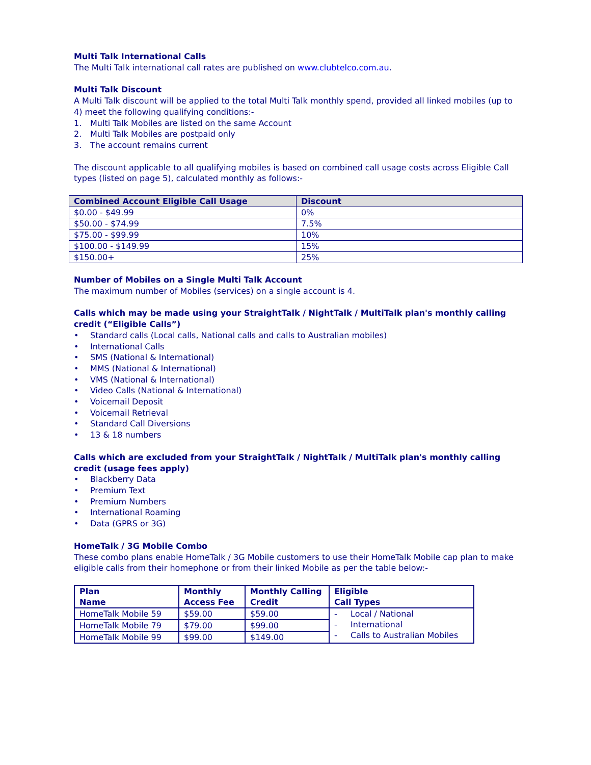Multi Talk International Calls
The Multi Talk international call rates are published on www.clubtelco.com.au.
Multi Talk Discount
A Multi Talk discount will be applied to the total Multi Talk monthly spend, provided all linked mobiles (up to 4) meet the following qualifying conditions:-
1. Multi Talk Mobiles are listed on the same Account
2. Multi Talk Mobiles are postpaid only
3. The account remains current
The discount applicable to all qualifying mobiles is based on combined call usage costs across Eligible Call types (listed on page 5), calculated monthly as follows:-
| Combined Account Eligible Call Usage | Discount |
| --- | --- |
| $0.00 - $49.99 | 0% |
| $50.00 - $74.99 | 7.5% |
| $75.00 - $99.99 | 10% |
| $100.00 - $149.99 | 15% |
| $150.00+ | 25% |
Number of Mobiles on a Single Multi Talk Account
The maximum number of Mobiles (services) on a single account is 4.
Calls which may be made using your StraightTalk / NightTalk / MultiTalk plan's monthly calling credit (“Eligible Calls”)
• Standard calls (Local calls, National calls and calls to Australian mobiles)
• International Calls
• SMS (National & International)
• MMS (National & International)
• VMS (National & International)
• Video Calls (National & International)
• Voicemail Deposit
• Voicemail Retrieval
• Standard Call Diversions
• 13 & 18 numbers
Calls which are excluded from your StraightTalk / NightTalk / MultiTalk plan's monthly calling credit (usage fees apply)
• Blackberry Data
• Premium Text
• Premium Numbers
• International Roaming
• Data (GPRS or 3G)
HomeTalk / 3G Mobile Combo
These combo plans enable HomeTalk / 3G Mobile customers to use their HomeTalk Mobile cap plan to make eligible calls from their homephone or from their linked Mobile as per the table below:-
| Plan Name | Monthly Access Fee | Monthly Calling Credit | Eligible Call Types |
| --- | --- | --- | --- |
| HomeTalk Mobile 59 | $59.00 | $59.00 | - Local / National - International - Calls to Australian Mobiles |
| HomeTalk Mobile 79 | $79.00 | $99.00 | |
| HomeTalk Mobile 99 | $99.00 | $149.00 | |